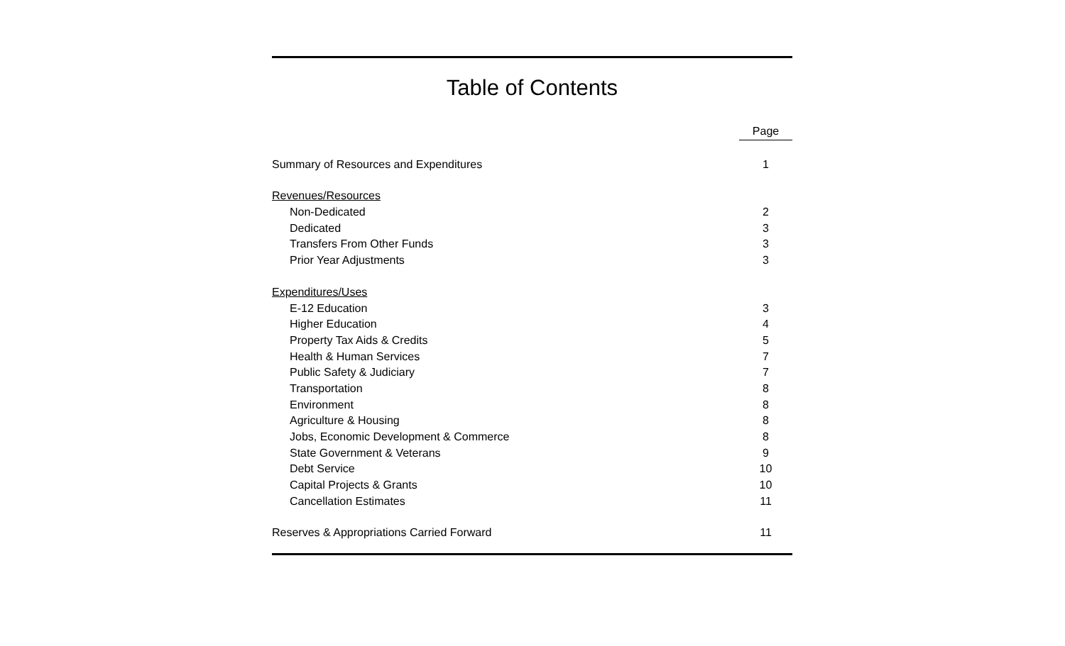Table of Contents
| | Page |
| --- | --- |
| Summary of Resources and Expenditures | 1 |
| Revenues/Resources | |
| Non-Dedicated | 2 |
| Dedicated | 3 |
| Transfers From Other Funds | 3 |
| Prior Year Adjustments | 3 |
| Expenditures/Uses | |
| E-12 Education | 3 |
| Higher Education | 4 |
| Property Tax Aids & Credits | 5 |
| Health & Human Services | 7 |
| Public Safety & Judiciary | 7 |
| Transportation | 8 |
| Environment | 8 |
| Agriculture & Housing | 8 |
| Jobs, Economic Development & Commerce | 8 |
| State Government & Veterans | 9 |
| Debt Service | 10 |
| Capital Projects & Grants | 10 |
| Cancellation Estimates | 11 |
| Reserves & Appropriations Carried Forward | 11 |